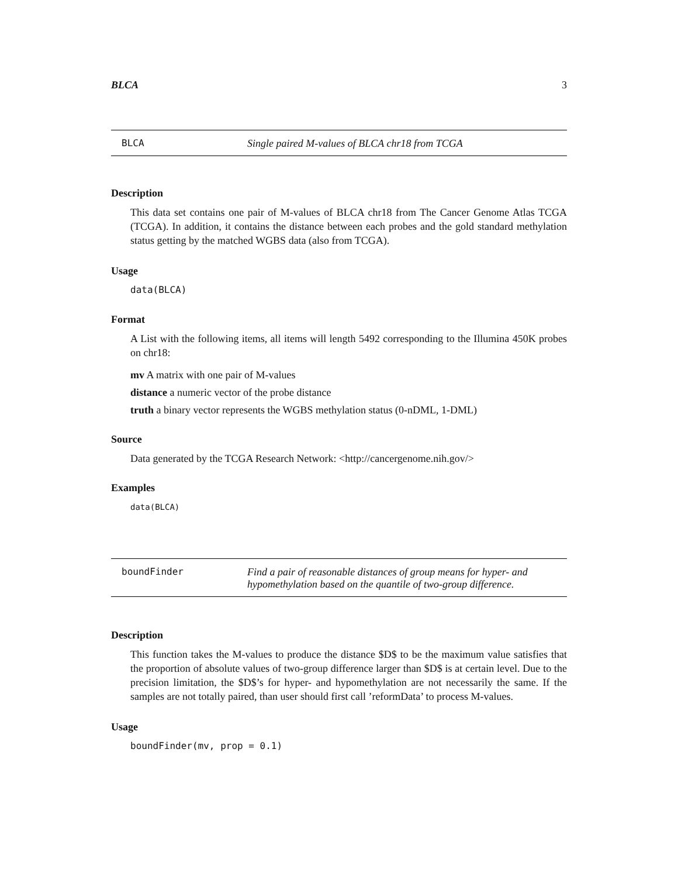BLCA 3
BLCA Single paired M-values of BLCA chr18 from TCGA
Description
This data set contains one pair of M-values of BLCA chr18 from The Cancer Genome Atlas TCGA (TCGA). In addition, it contains the distance between each probes and the gold standard methylation status getting by the matched WGBS data (also from TCGA).
Usage
data(BLCA)
Format
A List with the following items, all items will length 5492 corresponding to the Illumina 450K probes on chr18:
mv A matrix with one pair of M-values
distance a numeric vector of the probe distance
truth a binary vector represents the WGBS methylation status (0-nDML, 1-DML)
Source
Data generated by the TCGA Research Network: <http://cancergenome.nih.gov/>
Examples
data(BLCA)
boundFinder Find a pair of reasonable distances of group means for hyper- and hypomethylation based on the quantile of two-group difference.
Description
This function takes the M-values to produce the distance $D$ to be the maximum value satisfies that the proportion of absolute values of two-group difference larger than $D$ is at certain level. Due to the precision limitation, the $D$’s for hyper- and hypomethylation are not necessarily the same. If the samples are not totally paired, than user should first call ’reformData’ to process M-values.
Usage
boundFinder(mv, prop = 0.1)